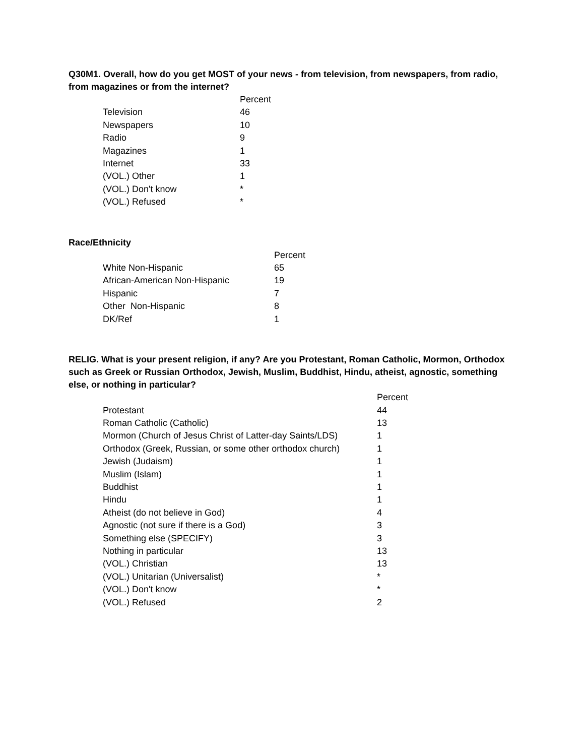Q30M1. Overall, how do you get MOST of your news - from television, from newspapers, from radio, from magazines or from the internet?
| | Percent |
| --- | --- |
| Television | 46 |
| Newspapers | 10 |
| Radio | 9 |
| Magazines | 1 |
| Internet | 33 |
| (VOL.) Other | 1 |
| (VOL.) Don't know | * |
| (VOL.) Refused | * |
Race/Ethnicity
| | Percent |
| --- | --- |
| White Non-Hispanic | 65 |
| African-American Non-Hispanic | 19 |
| Hispanic | 7 |
| Other Non-Hispanic | 8 |
| DK/Ref | 1 |
RELIG. What is your present religion, if any? Are you Protestant, Roman Catholic, Mormon, Orthodox such as Greek or Russian Orthodox, Jewish, Muslim, Buddhist, Hindu, atheist, agnostic, something else, or nothing in particular?
| | Percent |
| --- | --- |
| Protestant | 44 |
| Roman Catholic (Catholic) | 13 |
| Mormon (Church of Jesus Christ of Latter-day Saints/LDS) | 1 |
| Orthodox (Greek, Russian, or some other orthodox church) | 1 |
| Jewish (Judaism) | 1 |
| Muslim (Islam) | 1 |
| Buddhist | 1 |
| Hindu | 1 |
| Atheist (do not believe in God) | 4 |
| Agnostic (not sure if there is a God) | 3 |
| Something else (SPECIFY) | 3 |
| Nothing in particular | 13 |
| (VOL.) Christian | 13 |
| (VOL.) Unitarian (Universalist) | * |
| (VOL.) Don't know | * |
| (VOL.) Refused | 2 |